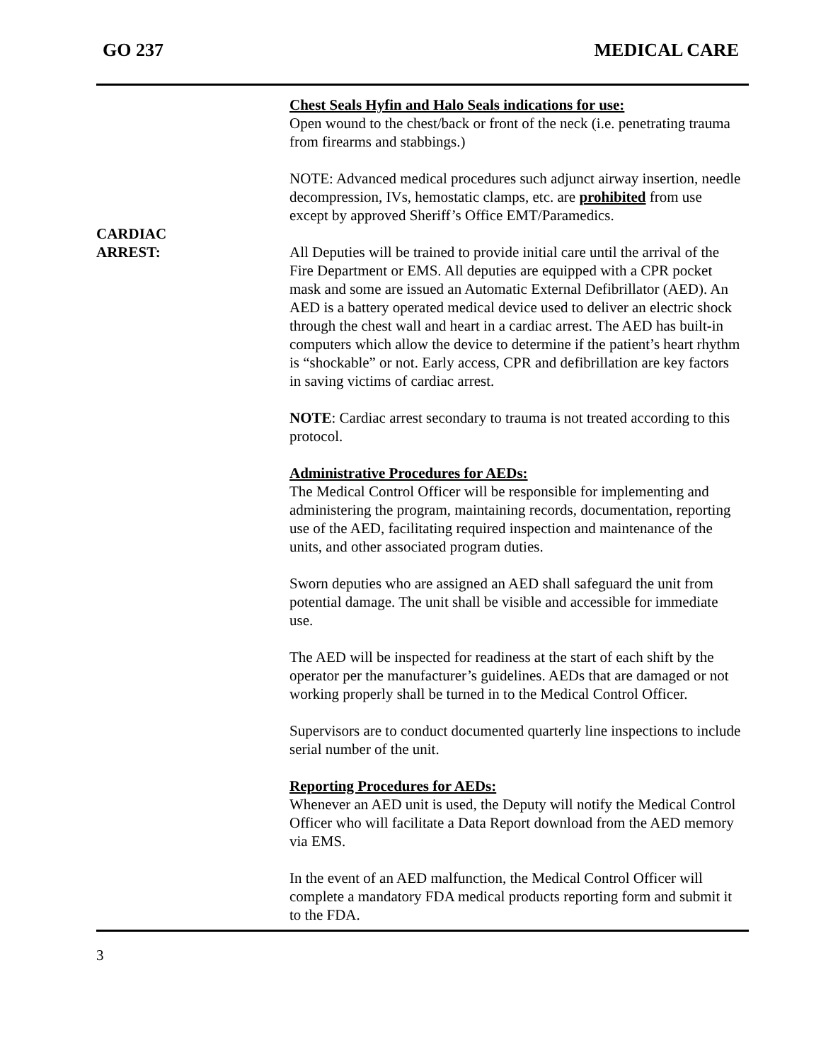GO 237 MEDICAL CARE
Chest Seals Hyfin and Halo Seals indications for use:
Open wound to the chest/back or front of the neck (i.e. penetrating trauma from firearms and stabbings.)
NOTE: Advanced medical procedures such adjunct airway insertion, needle decompression, IVs, hemostatic clamps, etc. are prohibited from use except by approved Sheriff’s Office EMT/Paramedics.
CARDIAC
ARREST:
All Deputies will be trained to provide initial care until the arrival of the Fire Department or EMS. All deputies are equipped with a CPR pocket mask and some are issued an Automatic External Defibrillator (AED). An AED is a battery operated medical device used to deliver an electric shock through the chest wall and heart in a cardiac arrest. The AED has built-in computers which allow the device to determine if the patient’s heart rhythm is “shockable” or not. Early access, CPR and defibrillation are key factors in saving victims of cardiac arrest.
NOTE: Cardiac arrest secondary to trauma is not treated according to this protocol.
Administrative Procedures for AEDs:
The Medical Control Officer will be responsible for implementing and administering the program, maintaining records, documentation, reporting use of the AED, facilitating required inspection and maintenance of the units, and other associated program duties.
Sworn deputies who are assigned an AED shall safeguard the unit from potential damage. The unit shall be visible and accessible for immediate use.
The AED will be inspected for readiness at the start of each shift by the operator per the manufacturer’s guidelines. AEDs that are damaged or not working properly shall be turned in to the Medical Control Officer.
Supervisors are to conduct documented quarterly line inspections to include serial number of the unit.
Reporting Procedures for AEDs:
Whenever an AED unit is used, the Deputy will notify the Medical Control Officer who will facilitate a Data Report download from the AED memory via EMS.
In the event of an AED malfunction, the Medical Control Officer will complete a mandatory FDA medical products reporting form and submit it to the FDA.
3